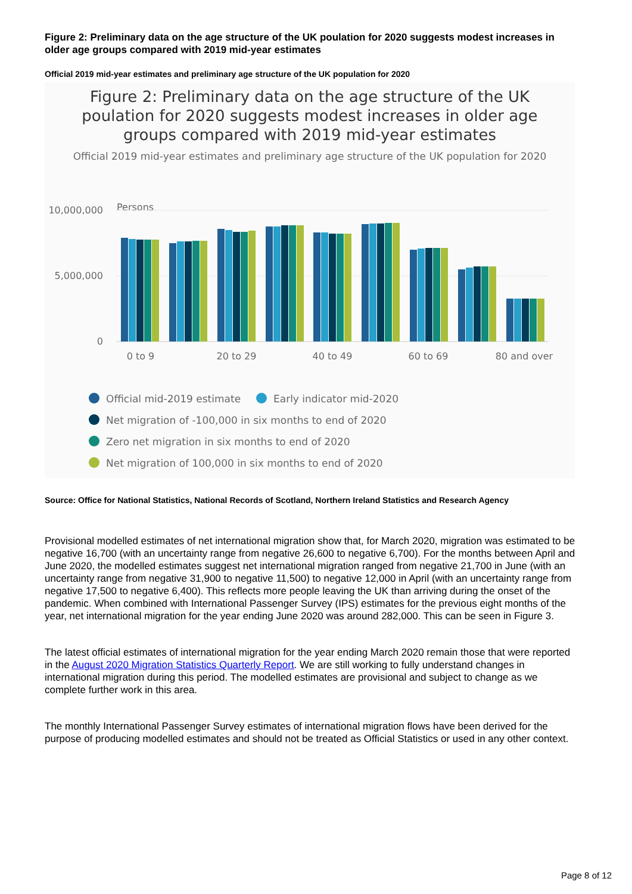Figure 2: Preliminary data on the age structure of the UK poulation for 2020 suggests modest increases in older age groups compared with 2019 mid-year estimates
Official 2019 mid-year estimates and preliminary age structure of the UK population for 2020
Figure 2: Preliminary data on the age structure of the UK
poulation for 2020 suggests modest increases in older age
groups compared with 2019 mid-year estimates
Official 2019 mid-year estimates and preliminary age structure of the UK population for 2020
Persons
10,000,000
5,000,000
0
0 to 9
20 to 29
40 to 49
60 to 69
80 and over
Official mid-2019 estimate
Early indicator mid-2020
Net migration of -100,000 in six months to end of 2020
Zero net migration in six months to end of 2020
Net migration of 100,000 in six months to end of 2020
Source: Office for National Statistics, National Records of Scotland, Northern Ireland Statistics and Research Agency
Provisional modelled estimates of net international migration show that, for March 2020, migration was estimated to be negative 16,700 (with an uncertainty range from negative 26,600 to negative 6,700). For the months between April and June 2020, the modelled estimates suggest net international migration ranged from negative 21,700 in June (with an uncertainty range from negative 31,900 to negative 11,500) to negative 12,000 in April (with an uncertainty range from negative 17,500 to negative 6,400). This reflects more people leaving the UK than arriving during the onset of the pandemic. When combined with International Passenger Survey (IPS) estimates for the previous eight months of the year, net international migration for the year ending June 2020 was around 282,000. This can be seen in Figure 3.
The latest official estimates of international migration for the year ending March 2020 remain those that were reported in the August 2020 Migration Statistics Quarterly Report. We are still working to fully understand changes in international migration during this period. The modelled estimates are provisional and subject to change as we complete further work in this area.
The monthly International Passenger Survey estimates of international migration flows have been derived for the purpose of producing modelled estimates and should not be treated as Official Statistics or used in any other context.
Page 8 of 12